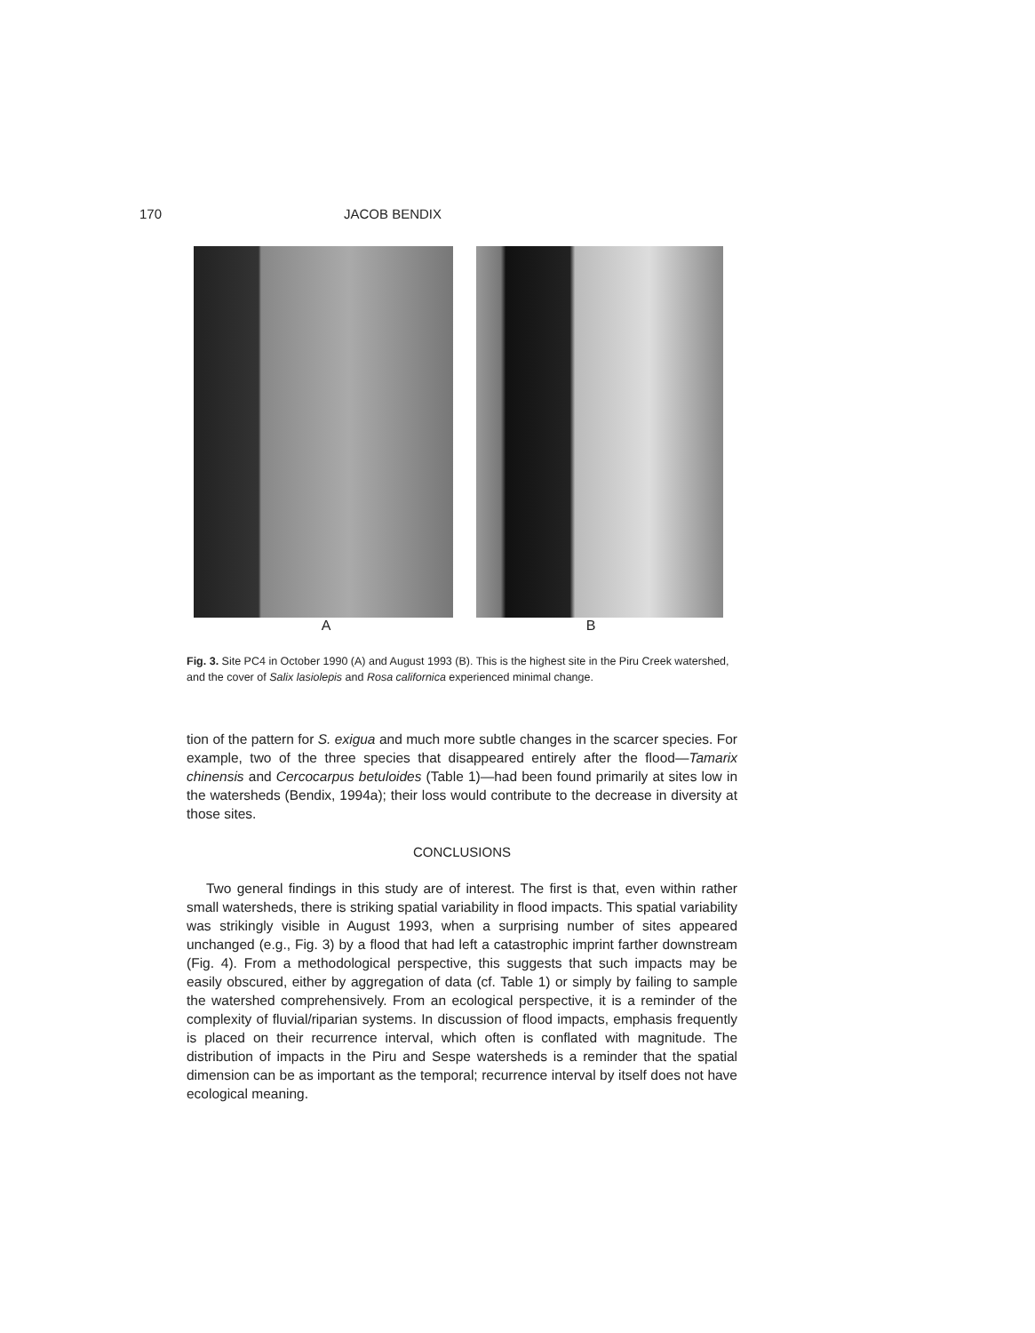170 JACOB BENDIX
A B
Fig. 3. Site PC4 in October 1990 (A) and August 1993 (B). This is the highest site in the Piru Creek watershed, and the cover of Salix lasiolepis and Rosa californica experienced minimal change.
tion of the pattern for S. exigua and much more subtle changes in the scarcer species. For example, two of the three species that disappeared entirely after the flood—Tamarix chinensis and Cercocarpus betuloides (Table 1)—had been found primarily at sites low in the watersheds (Bendix, 1994a); their loss would contribute to the decrease in diversity at those sites.
CONCLUSIONS
Two general findings in this study are of interest. The first is that, even within rather small watersheds, there is striking spatial variability in flood impacts. This spatial variability was strikingly visible in August 1993, when a surprising number of sites appeared unchanged (e.g., Fig. 3) by a flood that had left a catastrophic imprint farther downstream (Fig. 4). From a methodological perspective, this suggests that such impacts may be easily obscured, either by aggregation of data (cf. Table 1) or simply by failing to sample the watershed comprehensively. From an ecological perspective, it is a reminder of the complexity of fluvial/riparian systems. In discussion of flood impacts, emphasis frequently is placed on their recurrence interval, which often is conflated with magnitude. The distribution of impacts in the Piru and Sespe watersheds is a reminder that the spatial dimension can be as important as the temporal; recurrence interval by itself does not have ecological meaning.